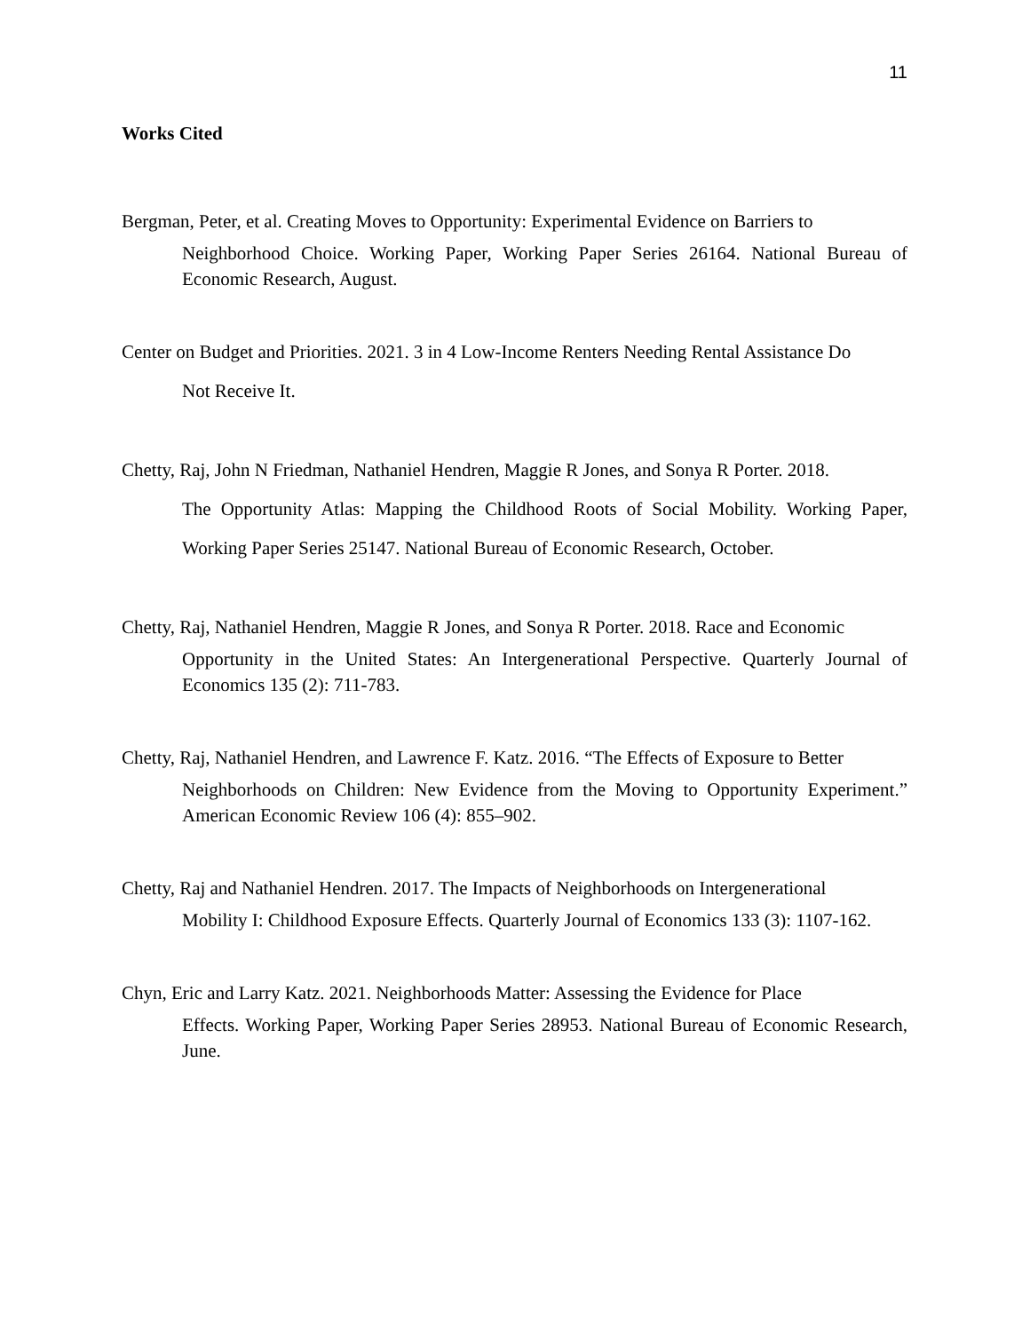11
Works Cited
Bergman, Peter, et al. Creating Moves to Opportunity: Experimental Evidence on Barriers to
Neighborhood Choice. Working Paper, Working Paper Series 26164. National Bureau of Economic Research, August.
Center on Budget and Priorities. 2021. 3 in 4 Low-Income Renters Needing Rental Assistance Do
Not Receive It.
Chetty, Raj, John N Friedman, Nathaniel Hendren, Maggie R Jones, and Sonya R Porter. 2018.
The Opportunity Atlas: Mapping the Childhood Roots of Social Mobility. Working Paper, Working Paper Series 25147. National Bureau of Economic Research, October.
Chetty, Raj, Nathaniel Hendren, Maggie R Jones, and Sonya R Porter. 2018. Race and Economic
Opportunity in the United States: An Intergenerational Perspective. Quarterly Journal of Economics 135 (2): 711-783.
Chetty, Raj, Nathaniel Hendren, and Lawrence F. Katz. 2016. “The Effects of Exposure to Better
Neighborhoods on Children: New Evidence from the Moving to Opportunity Experiment.” American Economic Review 106 (4): 855–902.
Chetty, Raj and Nathaniel Hendren. 2017. The Impacts of Neighborhoods on Intergenerational
Mobility I: Childhood Exposure Effects. Quarterly Journal of Economics 133 (3): 1107-162.
Chyn, Eric and Larry Katz. 2021. Neighborhoods Matter: Assessing the Evidence for Place
Effects. Working Paper, Working Paper Series 28953. National Bureau of Economic Research, June.